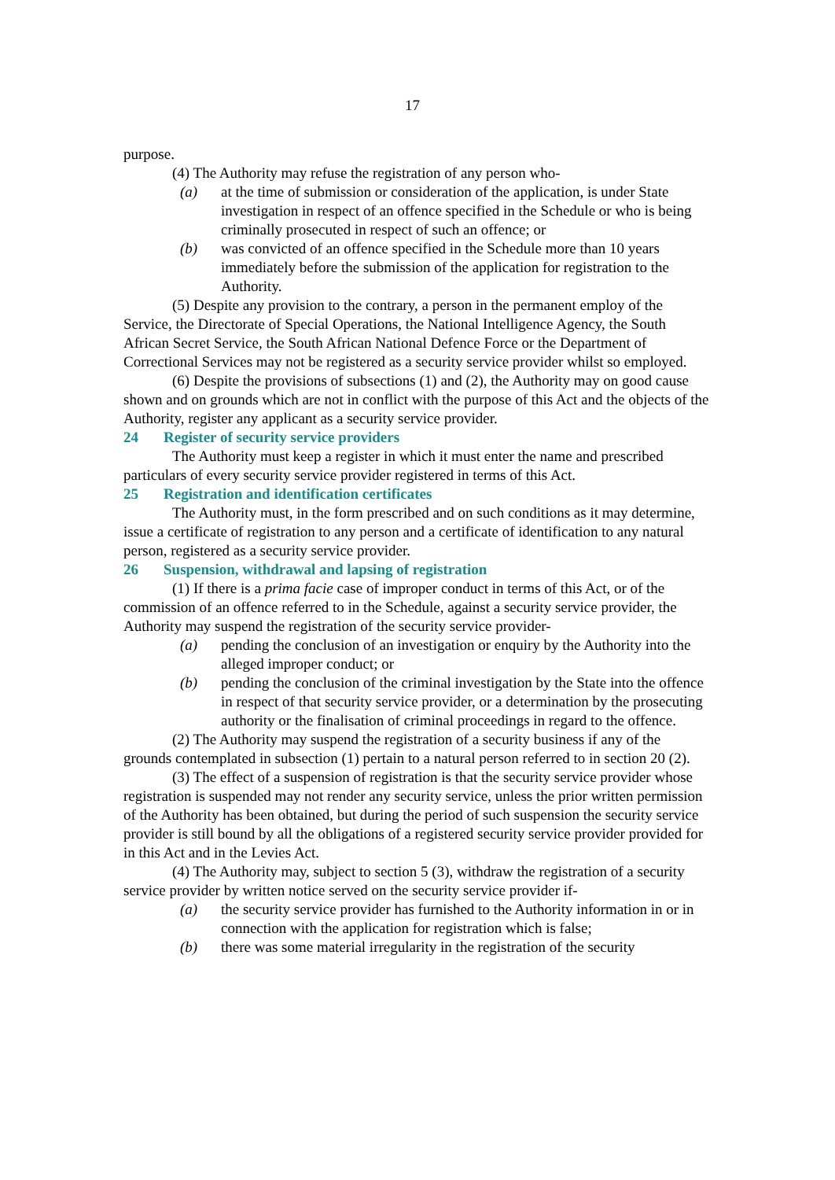17
purpose.
(4) The Authority may refuse the registration of any person who-
(a) at the time of submission or consideration of the application, is under State investigation in respect of an offence specified in the Schedule or who is being criminally prosecuted in respect of such an offence; or
(b) was convicted of an offence specified in the Schedule more than 10 years immediately before the submission of the application for registration to the Authority.
(5) Despite any provision to the contrary, a person in the permanent employ of the Service, the Directorate of Special Operations, the National Intelligence Agency, the South African Secret Service, the South African National Defence Force or the Department of Correctional Services may not be registered as a security service provider whilst so employed.
(6) Despite the provisions of subsections (1) and (2), the Authority may on good cause shown and on grounds which are not in conflict with the purpose of this Act and the objects of the Authority, register any applicant as a security service provider.
24 Register of security service providers
The Authority must keep a register in which it must enter the name and prescribed particulars of every security service provider registered in terms of this Act.
25 Registration and identification certificates
The Authority must, in the form prescribed and on such conditions as it may determine, issue a certificate of registration to any person and a certificate of identification to any natural person, registered as a security service provider.
26 Suspension, withdrawal and lapsing of registration
(1) If there is a prima facie case of improper conduct in terms of this Act, or of the commission of an offence referred to in the Schedule, against a security service provider, the Authority may suspend the registration of the security service provider-
(a) pending the conclusion of an investigation or enquiry by the Authority into the alleged improper conduct; or
(b) pending the conclusion of the criminal investigation by the State into the offence in respect of that security service provider, or a determination by the prosecuting authority or the finalisation of criminal proceedings in regard to the offence.
(2) The Authority may suspend the registration of a security business if any of the grounds contemplated in subsection (1) pertain to a natural person referred to in section 20 (2).
(3) The effect of a suspension of registration is that the security service provider whose registration is suspended may not render any security service, unless the prior written permission of the Authority has been obtained, but during the period of such suspension the security service provider is still bound by all the obligations of a registered security service provider provided for in this Act and in the Levies Act.
(4) The Authority may, subject to section 5 (3), withdraw the registration of a security service provider by written notice served on the security service provider if-
(a) the security service provider has furnished to the Authority information in or in connection with the application for registration which is false;
(b) there was some material irregularity in the registration of the security